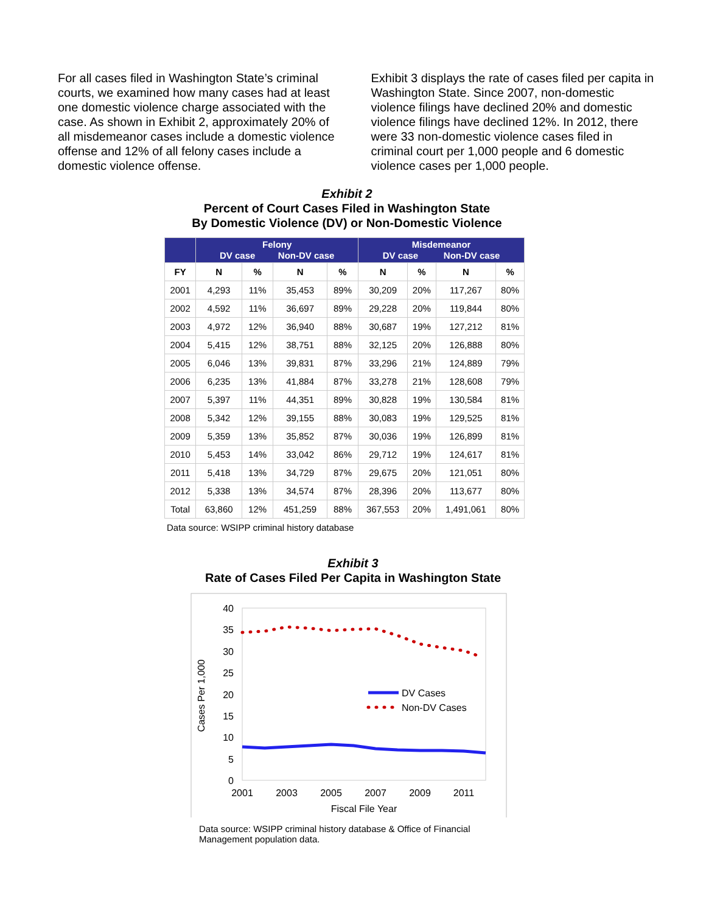For all cases filed in Washington State’s criminal courts, we examined how many cases had at least one domestic violence charge associated with the case. As shown in Exhibit 2, approximately 20% of all misdemeanor cases include a domestic violence offense and 12% of all felony cases include a domestic violence offense.
Exhibit 3 displays the rate of cases filed per capita in Washington State. Since 2007, non-domestic violence filings have declined 20% and domestic violence filings have declined 12%. In 2012, there were 33 non-domestic violence cases filed in criminal court per 1,000 people and 6 domestic violence cases per 1,000 people.
Exhibit 2
Percent of Court Cases Filed in Washington State
By Domestic Violence (DV) or Non-Domestic Violence
| | Felony DV case Non-DV case | | | | Misdemeanor DV case Non-DV case | | | |
| --- | --- | --- | --- | --- | --- | --- | --- | --- |
| FY | N | % | N | % | N | % | N | % |
| 2001 | 4,293 | 11% | 35,453 | 89% | 30,209 | 20% | 117,267 | 80% |
| 2002 | 4,592 | 11% | 36,697 | 89% | 29,228 | 20% | 119,844 | 80% |
| 2003 | 4,972 | 12% | 36,940 | 88% | 30,687 | 19% | 127,212 | 81% |
| 2004 | 5,415 | 12% | 38,751 | 88% | 32,125 | 20% | 126,888 | 80% |
| 2005 | 6,046 | 13% | 39,831 | 87% | 33,296 | 21% | 124,889 | 79% |
| 2006 | 6,235 | 13% | 41,884 | 87% | 33,278 | 21% | 128,608 | 79% |
| 2007 | 5,397 | 11% | 44,351 | 89% | 30,828 | 19% | 130,584 | 81% |
| 2008 | 5,342 | 12% | 39,155 | 88% | 30,083 | 19% | 129,525 | 81% |
| 2009 | 5,359 | 13% | 35,852 | 87% | 30,036 | 19% | 126,899 | 81% |
| 2010 | 5,453 | 14% | 33,042 | 86% | 29,712 | 19% | 124,617 | 81% |
| 2011 | 5,418 | 13% | 34,729 | 87% | 29,675 | 20% | 121,051 | 80% |
| 2012 | 5,338 | 13% | 34,574 | 87% | 28,396 | 20% | 113,677 | 80% |
| Total | 63,860 | 12% | 451,259 | 88% | 367,553 | 20% | 1,491,061 | 80% |
Data source: WSIPP criminal history database
Exhibit 3
Rate of Cases Filed Per Capita in Washington State
40
35
30
25
20
15
10
5
0
2001
2003
2005
2007
2009
2011
Fiscal File Year
Cases Per 1,000
DV Cases
Non-DV Cases
Data source: WSIPP criminal history database & Office of Financial Management population data.